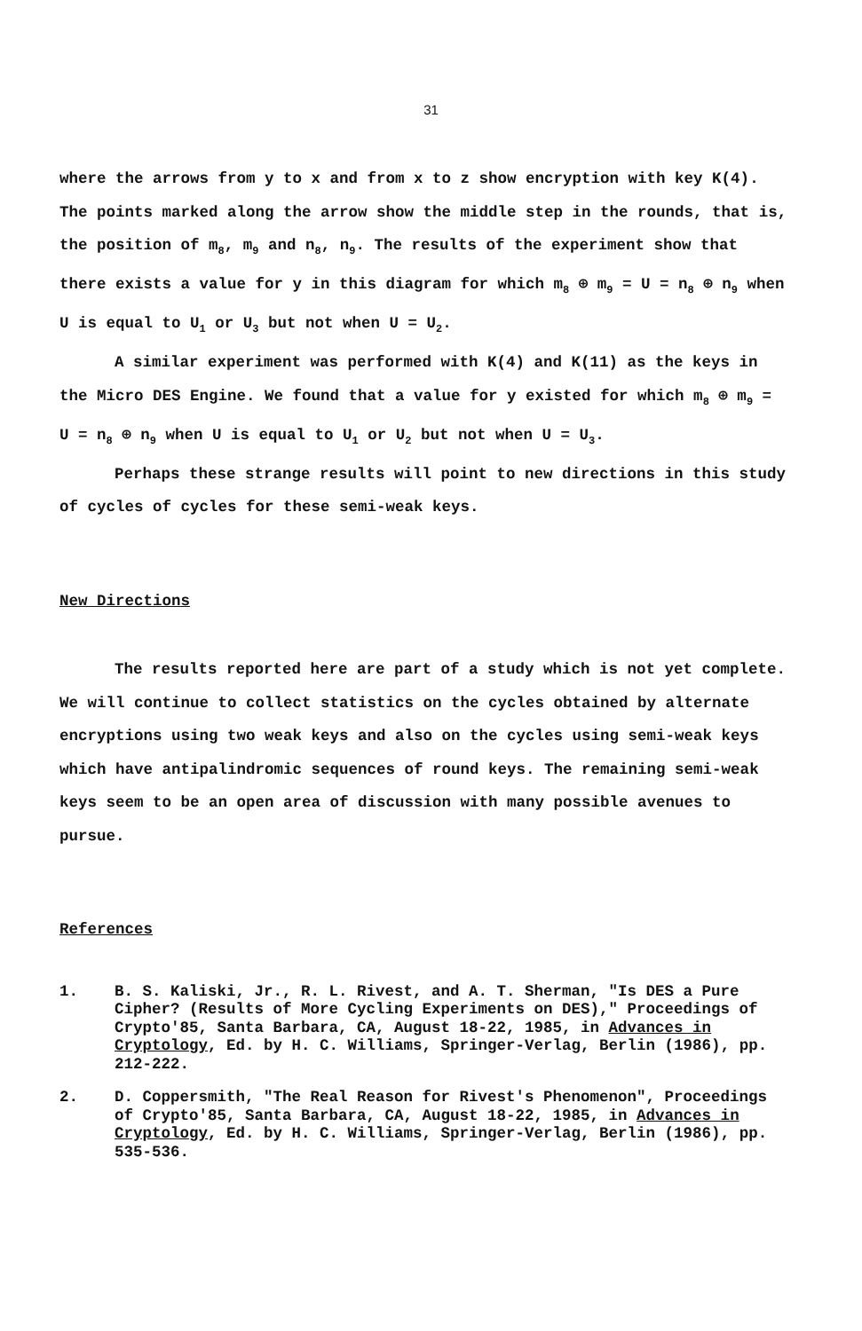31
where the arrows from y to x and from x to z show encryption with key K(4). The points marked along the arrow show the middle step in the rounds, that is, the position of m<sub>8</sub>, m<sub>9</sub> and n<sub>8</sub>, n<sub>9</sub>. The results of the experiment show that there exists a value for y in this diagram for which m<sub>8</sub> ⊕ m<sub>9</sub> = U = n<sub>8</sub> ⊕ n<sub>9</sub> when U is equal to U<sub>1</sub> or U<sub>3</sub> but not when U = U<sub>2</sub>.
A similar experiment was performed with K(4) and K(11) as the keys in the Micro DES Engine. We found that a value for y existed for which m<sub>8</sub> ⊕ m<sub>9</sub> = U = n<sub>8</sub> ⊕ n<sub>9</sub> when U is equal to U<sub>1</sub> or U<sub>2</sub> but not when U = U<sub>3</sub>.
Perhaps these strange results will point to new directions in this study of cycles of cycles for these semi-weak keys.
New Directions
The results reported here are part of a study which is not yet complete. We will continue to collect statistics on the cycles obtained by alternate encryptions using two weak keys and also on the cycles using semi-weak keys which have antipalindromic sequences of round keys. The remaining semi-weak keys seem to be an open area of discussion with many possible avenues to pursue.
References
1. B. S. Kaliski, Jr., R. L. Rivest, and A. T. Sherman, "Is DES a Pure Cipher? (Results of More Cycling Experiments on DES)," Proceedings of Crypto'85, Santa Barbara, CA, August 18-22, 1985, in Advances in Cryptology, Ed. by H. C. Williams, Springer-Verlag, Berlin (1986), pp. 212-222.
2. D. Coppersmith, "The Real Reason for Rivest's Phenomenon", Proceedings of Crypto'85, Santa Barbara, CA, August 18-22, 1985, in Advances in Cryptology, Ed. by H. C. Williams, Springer-Verlag, Berlin (1986), pp. 535-536.